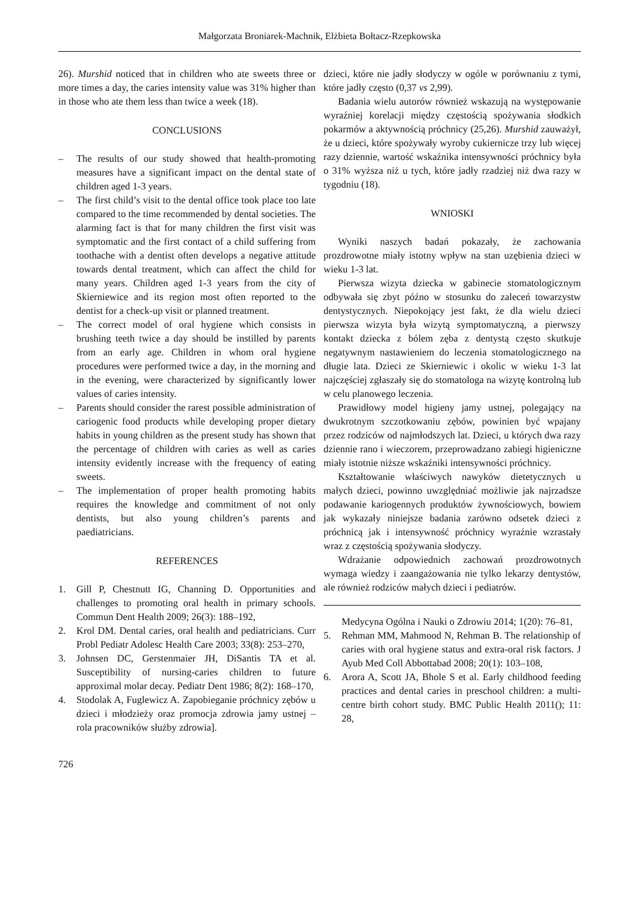Małgorzata Broniarek-Machnik, Elżbieta Bołtacz-Rzepkowska
26). Murshid noticed that in children who ate sweets three or more times a day, the caries intensity value was 31% higher than in those who ate them less than twice a week (18).
CONCLUSIONS
– The results of our study showed that health-promoting measures have a significant impact on the dental state of children aged 1-3 years.
– The first child’s visit to the dental office took place too late compared to the time recommended by dental societies. The alarming fact is that for many children the first visit was symptomatic and the first contact of a child suffering from toothache with a dentist often develops a negative attitude towards dental treatment, which can affect the child for many years. Children aged 1-3 years from the city of Skierniewice and its region most often reported to the dentist for a check-up visit or planned treatment.
– The correct model of oral hygiene which consists in brushing teeth twice a day should be instilled by parents from an early age. Children in whom oral hygiene procedures were performed twice a day, in the morning and in the evening, were characterized by significantly lower values of caries intensity.
– Parents should consider the rarest possible administration of cariogenic food products while developing proper dietary habits in young children as the present study has shown that the percentage of children with caries as well as caries intensity evidently increase with the frequency of eating sweets.
– The implementation of proper health promoting habits requires the knowledge and commitment of not only dentists, but also young children’s parents and paediatricians.
REFERENCES
1. Gill P, Chestnutt IG, Channing D. Opportunities and challenges to promoting oral health in primary schools. Commun Dent Health 2009; 26(3): 188–192,
2. Krol DM. Dental caries, oral health and pediatricians. Curr Probl Pediatr Adolesc Health Care 2003; 33(8): 253–270,
3. Johnsen DC, Gerstenmaier JH, DiSantis TA et al. Susceptibility of nursing-caries children to future approximal molar decay. Pediatr Dent 1986; 8(2): 168–170,
4. Stodolak A, Fuglewicz A. Zapobieganie próchnicy zębów u dzieci i młodzieży oraz promocja zdrowia jamy ustnej – rola pracowników służby zdrowia].
dzieci, które nie jadły słodyczy w ogóle w porównaniu z tymi, które jadły często (0,37 vs 2,99).
Badania wielu autorów również wskazują na występowanie wyraźniej korelacji między częstością spożywania słodkich pokarmów a aktywnością próchnicy (25,26). Murshid zauważył, że u dzieci, które spożywały wyroby cukiernicze trzy lub więcej razy dziennie, wartość wskaźnika intensywności próchnicy była o 31% wyższa niż u tych, które jadły rzadziej niż dwa razy w tygodniu (18).
WNIOSKI
Wyniki naszych badań pokazały, że zachowania prozdrowotne miały istotny wpływ na stan uzębienia dzieci w wieku 1-3 lat.
Pierwsza wizyta dziecka w gabinecie stomatologicznym odbywała się zbyt późno w stosunku do zaleceń towarzystw dentystycznych. Niepokojący jest fakt, że dla wielu dzieci pierwsza wizyta była wizytą symptomatyczną, a pierwszy kontakt dziecka z bólem zęba z dentystą często skutkuje negatywnym nastawieniem do leczenia stomatologicznego na długie lata. Dzieci ze Skierniewic i okolic w wieku 1-3 lat najczęściej zgłaszały się do stomatologa na wizytę kontrolną lub w celu planowego leczenia.
Prawidłowy model higieny jamy ustnej, polegający na dwukrotnym szczotkowaniu zębów, powinien być wpajany przez rodziców od najmłodszych lat. Dzieci, u których dwa razy dziennie rano i wieczorem, przeprowadzano zabiegi higieniczne miały istotnie niższe wskaźniki intensywności próchnicy.
Kształtowanie właściwych nawyków dietetycznych u małych dzieci, powinno uwzględniać możliwie jak najrzadsze podawanie kariogennych produktów żywnościowych, bowiem jak wykazały niniejsze badania zarówno odsetek dzieci z próchnicą jak i intensywność próchnicy wyraźnie wzrastały wraz z częstością spożywania słodyczy.
Wdrażanie odpowiednich zachowań prozdrowotnych wymaga wiedzy i zaangażowania nie tylko lekarzy dentystów, ale również rodziców małych dzieci i pediatrów.
Medycyna Ogólna i Nauki o Zdrowiu 2014; 1(20): 76–81,
5. Rehman MM, Mahmood N, Rehman B. The relationship of caries with oral hygiene status and extra-oral risk factors. J Ayub Med Coll Abbottabad 2008; 20(1): 103–108,
6. Arora A, Scott JA, Bhole S et al. Early childhood feeding practices and dental caries in preschool children: a multi-centre birth cohort study. BMC Public Health 2011(); 11: 28,
726